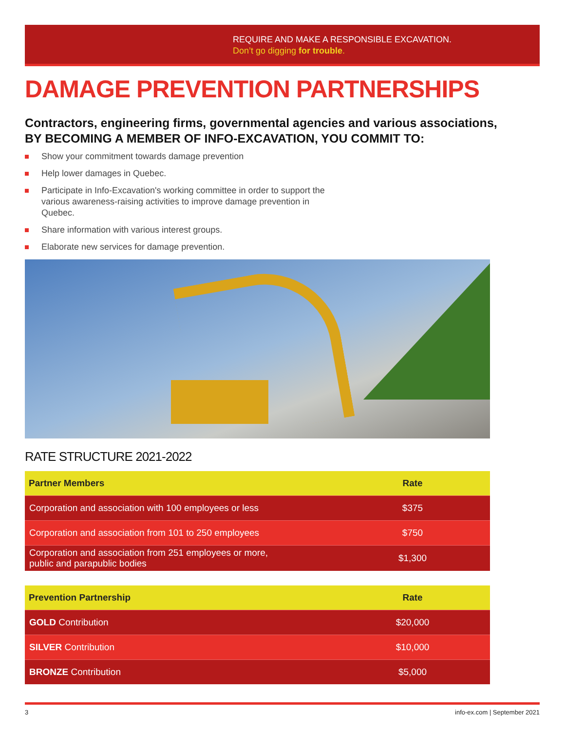REQUIRE AND MAKE A RESPONSIBLE EXCAVATION.
Don’t go digging for trouble.
DAMAGE PREVENTION PARTNERSHIPS
Contractors, engineering firms, governmental agencies and various associations,
BY BECOMING A MEMBER OF INFO-EXCAVATION, YOU COMMIT TO:
Show your commitment towards damage prevention
Help lower damages in Quebec.
Participate in Info-Excavation's working committee in order to support the various awareness-raising activities to improve damage prevention in Quebec.
Share information with various interest groups.
Elaborate new services for damage prevention.
RATE STRUCTURE 2021-2022
| Partner Members | Rate |
| --- | --- |
| Corporation and association with 100 employees or less | $375 |
| Corporation and association from 101 to 250 employees | $750 |
| Corporation and association from 251 employees or more, public and parapublic bodies | $1,300 |
| Prevention Partnership | Rate |
| --- | --- |
| GOLD Contribution | $20,000 |
| SILVER Contribution | $10,000 |
| BRONZE Contribution | $5,000 |
3 info-ex.com | September 2021